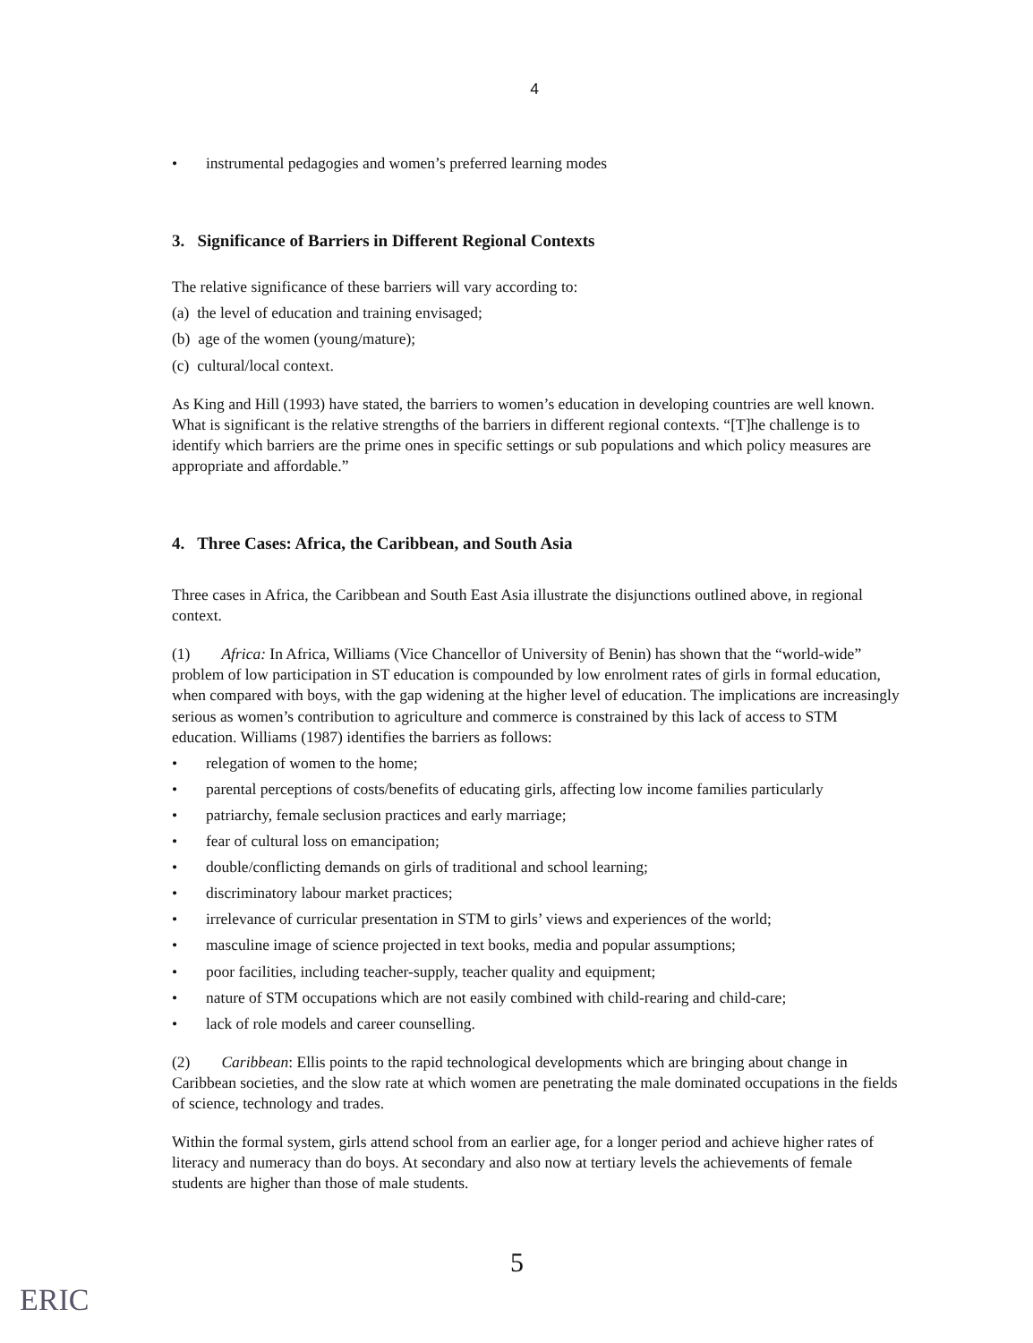4
• instrumental pedagogies and women’s preferred learning modes
3. Significance of Barriers in Different Regional Contexts
The relative significance of these barriers will vary according to:
(a) the level of education and training envisaged;
(b) age of the women (young/mature);
(c) cultural/local context.
As King and Hill (1993) have stated, the barriers to women’s education in developing countries are well known. What is significant is the relative strengths of the barriers in different regional contexts. “[T]he challenge is to identify which barriers are the prime ones in specific settings or sub populations and which policy measures are appropriate and affordable.”
4. Three Cases: Africa, the Caribbean, and South Asia
Three cases in Africa, the Caribbean and South East Asia illustrate the disjunctions outlined above, in regional context.
(1) Africa: In Africa, Williams (Vice Chancellor of University of Benin) has shown that the “world-wide” problem of low participation in ST education is compounded by low enrolment rates of girls in formal education, when compared with boys, with the gap widening at the higher level of education. The implications are increasingly serious as women’s contribution to agriculture and commerce is constrained by this lack of access to STM education. Williams (1987) identifies the barriers as follows:
• relegation of women to the home;
• parental perceptions of costs/benefits of educating girls, affecting low income families particularly
• patriarchy, female seclusion practices and early marriage;
• fear of cultural loss on emancipation;
• double/conflicting demands on girls of traditional and school learning;
• discriminatory labour market practices;
• irrelevance of curricular presentation in STM to girls’ views and experiences of the world;
• masculine image of science projected in text books, media and popular assumptions;
• poor facilities, including teacher-supply, teacher quality and equipment;
• nature of STM occupations which are not easily combined with child-rearing and child-care;
• lack of role models and career counselling.
(2) Caribbean: Ellis points to the rapid technological developments which are bringing about change in Caribbean societies, and the slow rate at which women are penetrating the male dominated occupations in the fields of science, technology and trades.
Within the formal system, girls attend school from an earlier age, for a longer period and achieve higher rates of literacy and numeracy than do boys. At secondary and also now at tertiary levels the achievements of female students are higher than those of male students.
5
ERIC